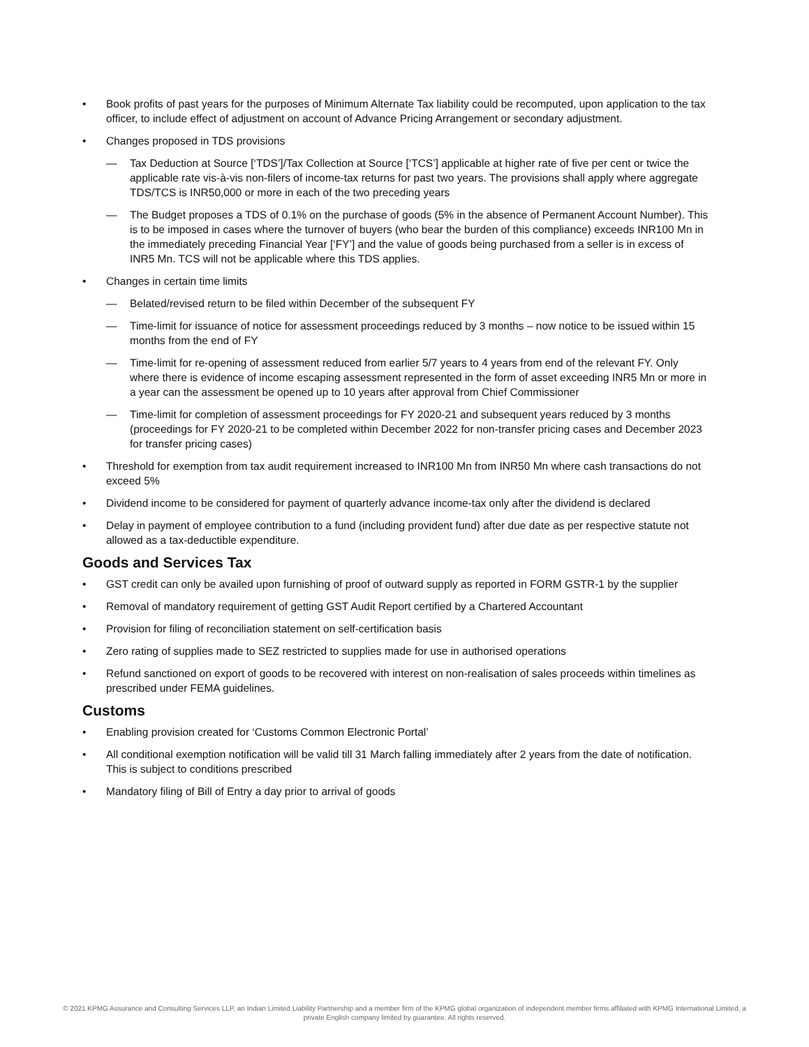• Book profits of past years for the purposes of Minimum Alternate Tax liability could be recomputed, upon application to the tax officer, to include effect of adjustment on account of Advance Pricing Arrangement or secondary adjustment.
• Changes proposed in TDS provisions
— Tax Deduction at Source [‘TDS’]/Tax Collection at Source [‘TCS’] applicable at higher rate of five per cent or twice the applicable rate vis-à-vis non-filers of income-tax returns for past two years. The provisions shall apply where aggregate TDS/TCS is INR50,000 or more in each of the two preceding years
— The Budget proposes a TDS of 0.1% on the purchase of goods (5% in the absence of Permanent Account Number). This is to be imposed in cases where the turnover of buyers (who bear the burden of this compliance) exceeds INR100 Mn in the immediately preceding Financial Year [‘FY’] and the value of goods being purchased from a seller is in excess of INR5 Mn. TCS will not be applicable where this TDS applies.
• Changes in certain time limits
— Belated/revised return to be filed within December of the subsequent FY
— Time-limit for issuance of notice for assessment proceedings reduced by 3 months – now notice to be issued within 15 months from the end of FY
— Time-limit for re-opening of assessment reduced from earlier 5/7 years to 4 years from end of the relevant FY. Only where there is evidence of income escaping assessment represented in the form of asset exceeding INR5 Mn or more in a year can the assessment be opened up to 10 years after approval from Chief Commissioner
— Time-limit for completion of assessment proceedings for FY 2020-21 and subsequent years reduced by 3 months (proceedings for FY 2020-21 to be completed within December 2022 for non-transfer pricing cases and December 2023 for transfer pricing cases)
• Threshold for exemption from tax audit requirement increased to INR100 Mn from INR50 Mn where cash transactions do not exceed 5%
• Dividend income to be considered for payment of quarterly advance income-tax only after the dividend is declared
• Delay in payment of employee contribution to a fund (including provident fund) after due date as per respective statute not allowed as a tax-deductible expenditure.
Goods and Services Tax
• GST credit can only be availed upon furnishing of proof of outward supply as reported in FORM GSTR-1 by the supplier
• Removal of mandatory requirement of getting GST Audit Report certified by a Chartered Accountant
• Provision for filing of reconciliation statement on self-certification basis
• Zero rating of supplies made to SEZ restricted to supplies made for use in authorised operations
• Refund sanctioned on export of goods to be recovered with interest on non-realisation of sales proceeds within timelines as prescribed under FEMA guidelines.
Customs
• Enabling provision created for ‘Customs Common Electronic Portal’
• All conditional exemption notification will be valid till 31 March falling immediately after 2 years from the date of notification. This is subject to conditions prescribed
• Mandatory filing of Bill of Entry a day prior to arrival of goods
© 2021 KPMG Assurance and Consulting Services LLP, an Indian Limited Liability Partnership and a member firm of the KPMG global organization of independent member firms affiliated with KPMG International Limited, a private English company limited by guarantee. All rights reserved.